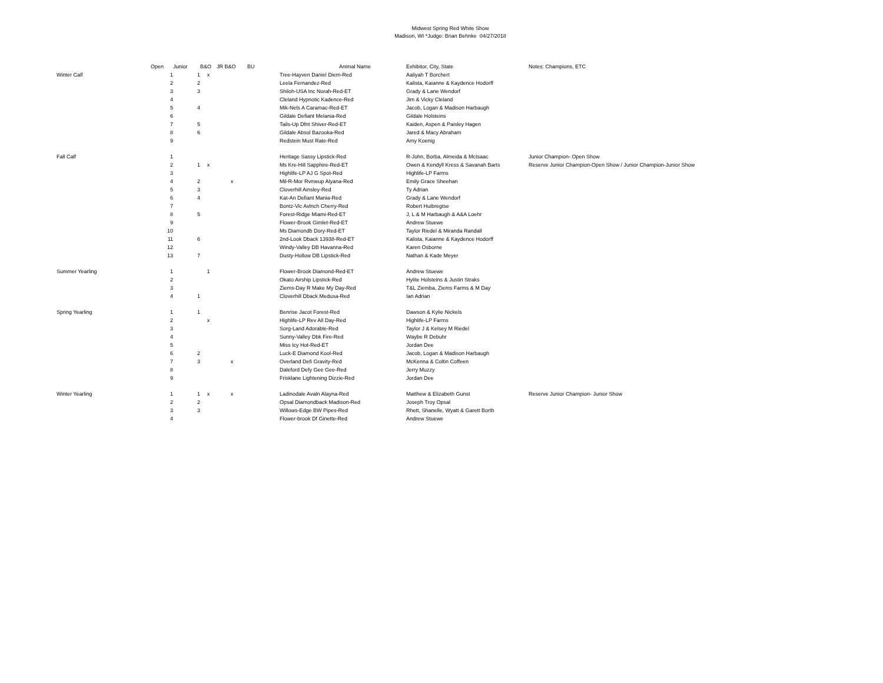Midwest Spring Red White Show
Madison, WI *Judge: Brian Behnke 04/27/2018
| | Open | Junior | B&O | JR B&O | BU | Animal Name | Exhibitor, City, State | Notes: Champions, ETC |
| --- | --- | --- | --- | --- | --- | --- | --- | --- |
| Winter Calf | 1 | 1 | x | | | Tree-Hayven Daniel Diem-Red | Aaliyah T Borchert | |
| | 2 | 2 | | | | Leela Fernandez-Red | Kalista, Kaianne & Kaydence Hodorff | |
| | 3 | 3 | | | | Shiloh-USA Inc Norah-Red-ET | Grady & Lane Wendorf | |
| | 4 | | | | | Cleland Hypnotic Kadence-Red | Jim & Vicky Cleland | |
| | 5 | 4 | | | | Mik-Nels A Caramac-Red-ET | Jacob, Logan & Madison Harbaugh | |
| | 6 | | | | | Gildale Defiant Melania-Red | Gildale Holsteins | |
| | 7 | 5 | | | | Tails-Up Dfnt Shiver-Red-ET | Kaiden, Aspen & Paisley Hagen | |
| | 8 | 6 | | | | Gildale Absol Bazooka-Red | Jared & Macy Abraham | |
| | 9 | | | | | Redstein Must Rate-Red | Amy Koenig | |
| Fall Calf | 1 | | | | | Heritage Sassy Lipstick-Red | R-John, Borba, Almeida & McIsaac | Junior Champion- Open Show |
| | 2 | 1 | x | | | Ms Kre-Hill Sapphire-Red-ET | Owen & Kendyll Kress & Savanah Barts | Reserve Junior Champion-Open Show / Junior Champion-Junior Show |
| | 3 | | | | | Highlife-LP AJ G Spot-Red | Highlife-LP Farms | |
| | 4 | 2 | | x | | Mil-R-Mor Rvmeup Alyana-Red | Emily Grace Sheehan | |
| | 5 | 3 | | | | Cloverhill Ainsley-Red | Ty Adrian | |
| | 6 | 4 | | | | Kat-An Defiant Mania-Red | Grady & Lane Wendorf | |
| | 7 | | | | | Bontz-Vic Avlnch Cherry-Red | Robert Huibregtse | |
| | 8 | 5 | | | | Forest-Ridge Miami-Red-ET | J, L & M Harbaugh & A&A Loehr | |
| | 9 | | | | | Flower-Brook Gimlet-Red-ET | Andrew Stuewe | |
| | 10 | | | | | Ms Diamondb Dory-Red-ET | Taylor Riedel & Miranda Randall | |
| | 11 | 6 | | | | 2nd-Look Dback 13938-Red-ET | Kalista, Kaianne & Kaydence Hodorff | |
| | 12 | | | | | Windy-Valley DB Havanna-Red | Karen Osborne | |
| | 13 | 7 | | | | Dusty-Hollow DB Lipstick-Red | Nathan & Kade Meyer | |
| Summer Yearling | 1 | | 1 | | | Flower-Brook Diamond-Red-ET | Andrew Stuewe | |
| | 2 | | | | | Okato Airship Lipstick-Red | Hylite Holsteins & Justin Straks | |
| | 3 | | | | | Ziems-Day R Make My Day-Red | T&L Ziemba, Ziems Farms & M Day | |
| | 4 | 1 | | | | Cloverhill Dback Medusa-Red | Ian Adrian | |
| Spring Yearling | 1 | 1 | | | | Benrise Jacot Forest-Red | Dawson & Kylie Nickels | |
| | 2 | | x | | | Highlife-LP Rev All Day-Red | Highlife-LP Farms | |
| | 3 | | | | | Sorg-Land Adorable-Red | Taylor J & Kelsey M Riedel | |
| | 4 | | | | | Sunny-Valley Dbk Fire-Red | Waybe R Debuhr | |
| | 5 | | | | | Miss Icy Hot-Red-ET | Jordan Dee | |
| | 6 | 2 | | | | Luck-E Diamond Kool-Red | Jacob, Logan & Madison Harbaugh | |
| | 7 | 3 | | x | | Overland Defi Gravity-Red | McKenna & Coltin Coffeen | |
| | 8 | | | | | Daleford Defy Gee Gee-Red | Jerry Muzzy | |
| | 9 | | | | | Frisklane Lightening Dizzie-Red | Jordan Dee | |
| Winter Yearling | 1 | 1 | x | x | | Ladinodale Avaln Alayna-Red | Matthew & Elizabeth Gunst | Reserve Junior Champion- Junior Show |
| | 2 | 2 | | | | Opsal Diamondback Madison-Red | Joseph Troy Opsal | |
| | 3 | 3 | | | | Willows-Edge BW Pipes-Red | Rhett, Shanelle, Wyatt & Garett Borth | |
| | 4 | | | | | Flower-brook Df Ginette-Red | Andrew Stuewe | |